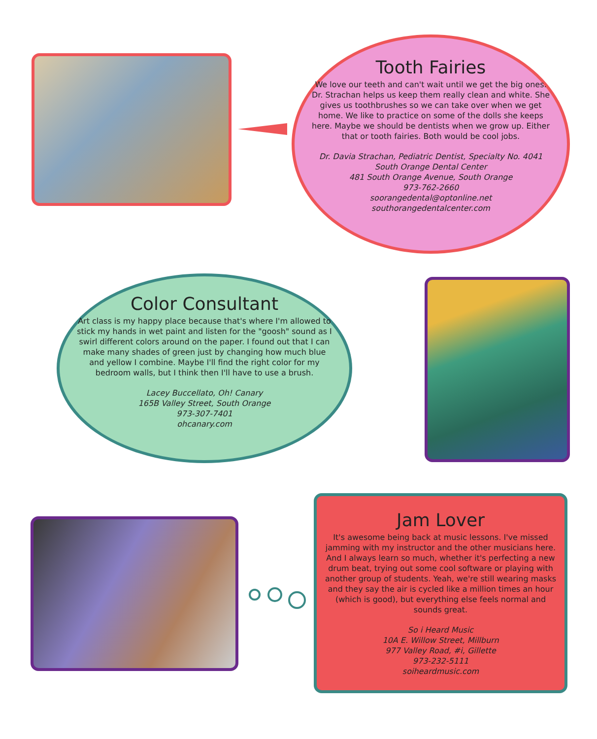Tooth Fairies
We love our teeth and can't wait until we get the big ones. Dr. Strachan helps us keep them really clean and white. She gives us toothbrushes so we can take over when we get home. We like to practice on some of the dolls she keeps here. Maybe we should be dentists when we grow up. Either that or tooth fairies. Both would be cool jobs.
Dr. Davia Strachan, Pediatric Dentist, Specialty No. 4041
South Orange Dental Center
481 South Orange Avenue, South Orange
973-762-2660
soorangedental@optonline.net
southorangedentalcenter.com
Color Consultant
Art class is my happy place because that's where I'm allowed to stick my hands in wet paint and listen for the "goosh" sound as I swirl different colors around on the paper. I found out that I can make many shades of green just by changing how much blue and yellow I combine. Maybe I'll find the right color for my bedroom walls, but I think then I'll have to use a brush.
Lacey Buccellato, Oh! Canary
165B Valley Street, South Orange
973-307-7401
ohcanary.com
Jam Lover
It's awesome being back at music lessons. I've missed jamming with my instructor and the other musicians here. And I always learn so much, whether it's perfecting a new drum beat, trying out some cool software or playing with another group of students. Yeah, we're still wearing masks and they say the air is cycled like a million times an hour (which is good), but everything else feels normal and sounds great.
So i Heard Music
10A E. Willow Street, Millburn
977 Valley Road, #i, Gillette
973-232-5111
soiheardmusic.com